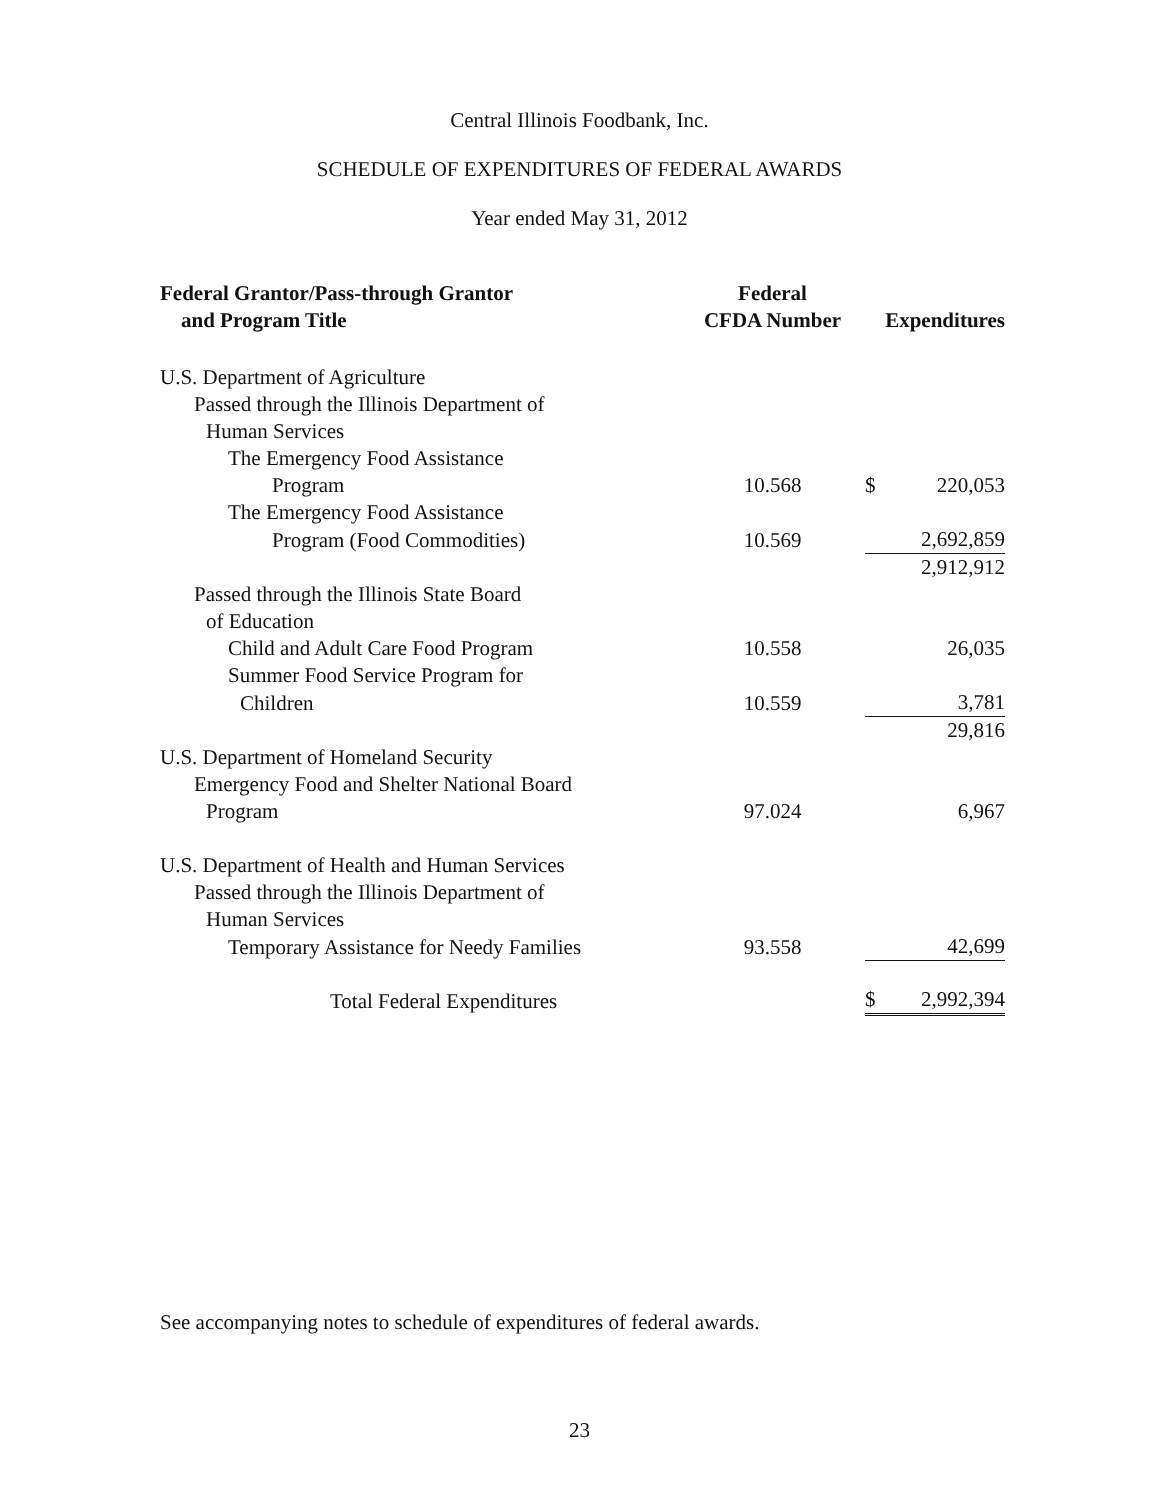Central Illinois Foodbank, Inc.
SCHEDULE OF EXPENDITURES OF FEDERAL AWARDS
Year ended May 31, 2012
| Federal Grantor/Pass-through Grantor and Program Title | Federal CFDA Number | Expenditures |
| --- | --- | --- |
| U.S. Department of Agriculture | | |
| Passed through the Illinois Department of | | |
| Human Services | | |
| The Emergency Food Assistance | | |
| Program | 10.568 | $ 220,053 |
| The Emergency Food Assistance | | |
| Program (Food Commodities) | 10.569 | 2,692,859 |
| | | 2,912,912 |
| Passed through the Illinois State Board | | |
| of Education | | |
| Child and Adult Care Food Program | 10.558 | 26,035 |
| Summer Food Service Program for | | |
| Children | 10.559 | 3,781 |
| | | 29,816 |
| U.S. Department of Homeland Security | | |
| Emergency Food and Shelter National Board | | |
| Program | 97.024 | 6,967 |
| U.S. Department of Health and Human Services | | |
| Passed through the Illinois Department of | | |
| Human Services | | |
| Temporary Assistance for Needy Families | 93.558 | 42,699 |
| Total Federal Expenditures | | $ 2,992,394 |
See accompanying notes to schedule of expenditures of federal awards.
23